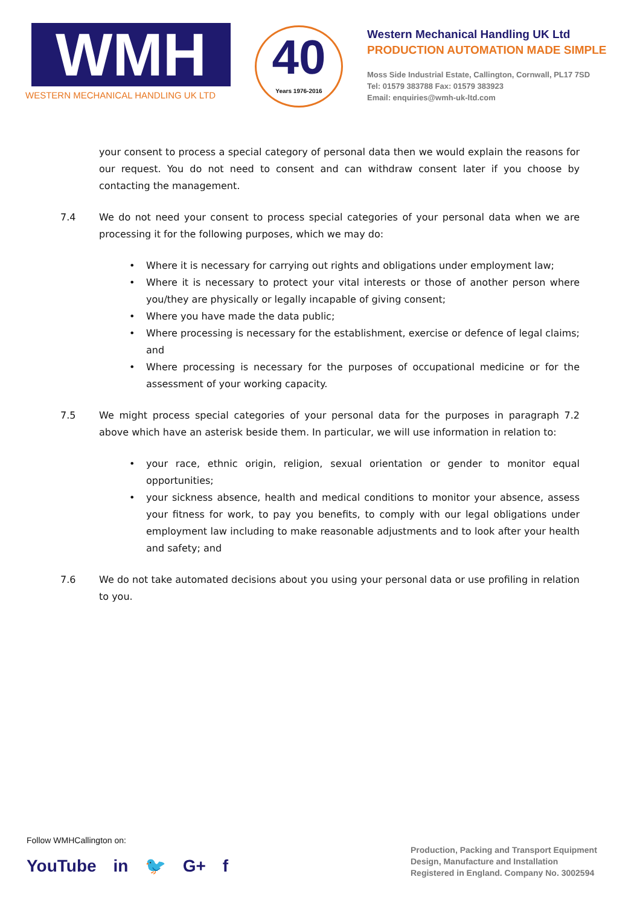WMH
WESTERN MECHANICAL HANDLING UK LTD
40
Years 1976-2016
Western Mechanical Handling UK Ltd
PRODUCTION AUTOMATION MADE SIMPLE
Moss Side Industrial Estate, Callington, Cornwall, PL17 7SD
Tel: 01579 383788 Fax: 01579 383923
Email: enquiries@wmh-uk-ltd.com
your consent to process a special category of personal data then we would explain the reasons for our request. You do not need to consent and can withdraw consent later if you choose by contacting the management.
7.4 We do not need your consent to process special categories of your personal data when we are processing it for the following purposes, which we may do:
• Where it is necessary for carrying out rights and obligations under employment law;
• Where it is necessary to protect your vital interests or those of another person where you/they are physically or legally incapable of giving consent;
• Where you have made the data public;
• Where processing is necessary for the establishment, exercise or defence of legal claims; and
• Where processing is necessary for the purposes of occupational medicine or for the assessment of your working capacity.
7.5 We might process special categories of your personal data for the purposes in paragraph 7.2 above which have an asterisk beside them. In particular, we will use information in relation to:
• your race, ethnic origin, religion, sexual orientation or gender to monitor equal opportunities;
• your sickness absence, health and medical conditions to monitor your absence, assess your fitness for work, to pay you benefits, to comply with our legal obligations under employment law including to make reasonable adjustments and to look after your health and safety; and
7.6 We do not take automated decisions about you using your personal data or use profiling in relation to you.
Follow WMHCallington on:
YouTube in 🐦 G+ f
Production, Packing and Transport Equipment
Design, Manufacture and Installation
Registered in England. Company No. 3002594